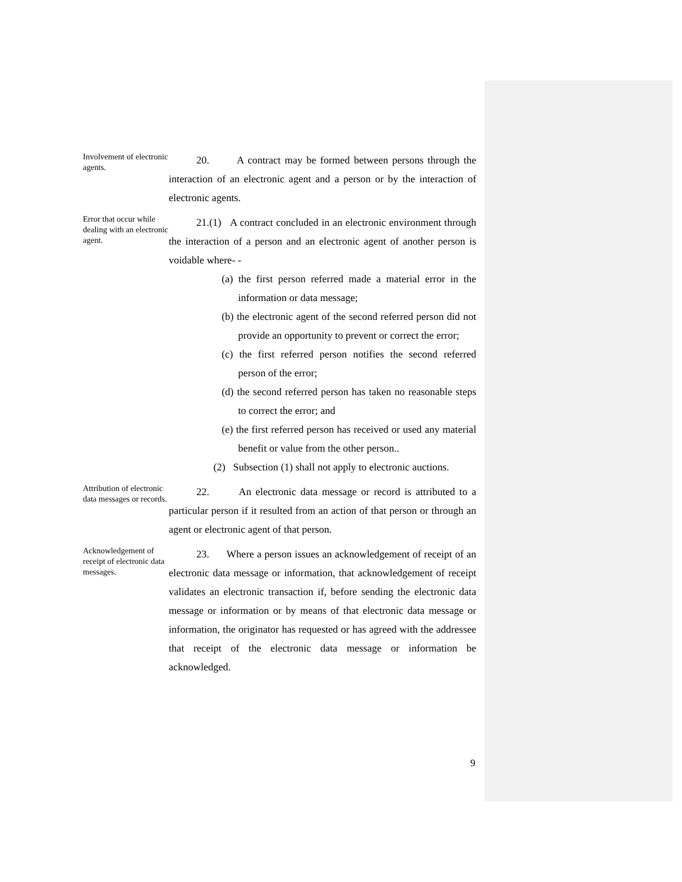Involvement of electronic agents.
20. A contract may be formed between persons through the interaction of an electronic agent and a person or by the interaction of electronic agents.
Error that occur while dealing with an electronic agent.
21.(1) A contract concluded in an electronic environment through the interaction of a person and an electronic agent of another person is voidable where- -
(a) the first person referred made a material error in the information or data message;
(b) the electronic agent of the second referred person did not provide an opportunity to prevent or correct the error;
(c) the first referred person notifies the second referred person of the error;
(d) the second referred person has taken no reasonable steps to correct the error; and
(e) the first referred person has received or used any material benefit or value from the other person..
(2) Subsection (1) shall not apply to electronic auctions.
Attribution of electronic data messages or records.
22. An electronic data message or record is attributed to a particular person if it resulted from an action of that person or through an agent or electronic agent of that person.
Acknowledgement of receipt of electronic data messages.
23. Where a person issues an acknowledgement of receipt of an electronic data message or information, that acknowledgement of receipt validates an electronic transaction if, before sending the electronic data message or information or by means of that electronic data message or information, the originator has requested or has agreed with the addressee that receipt of the electronic data message or information be acknowledged.
9